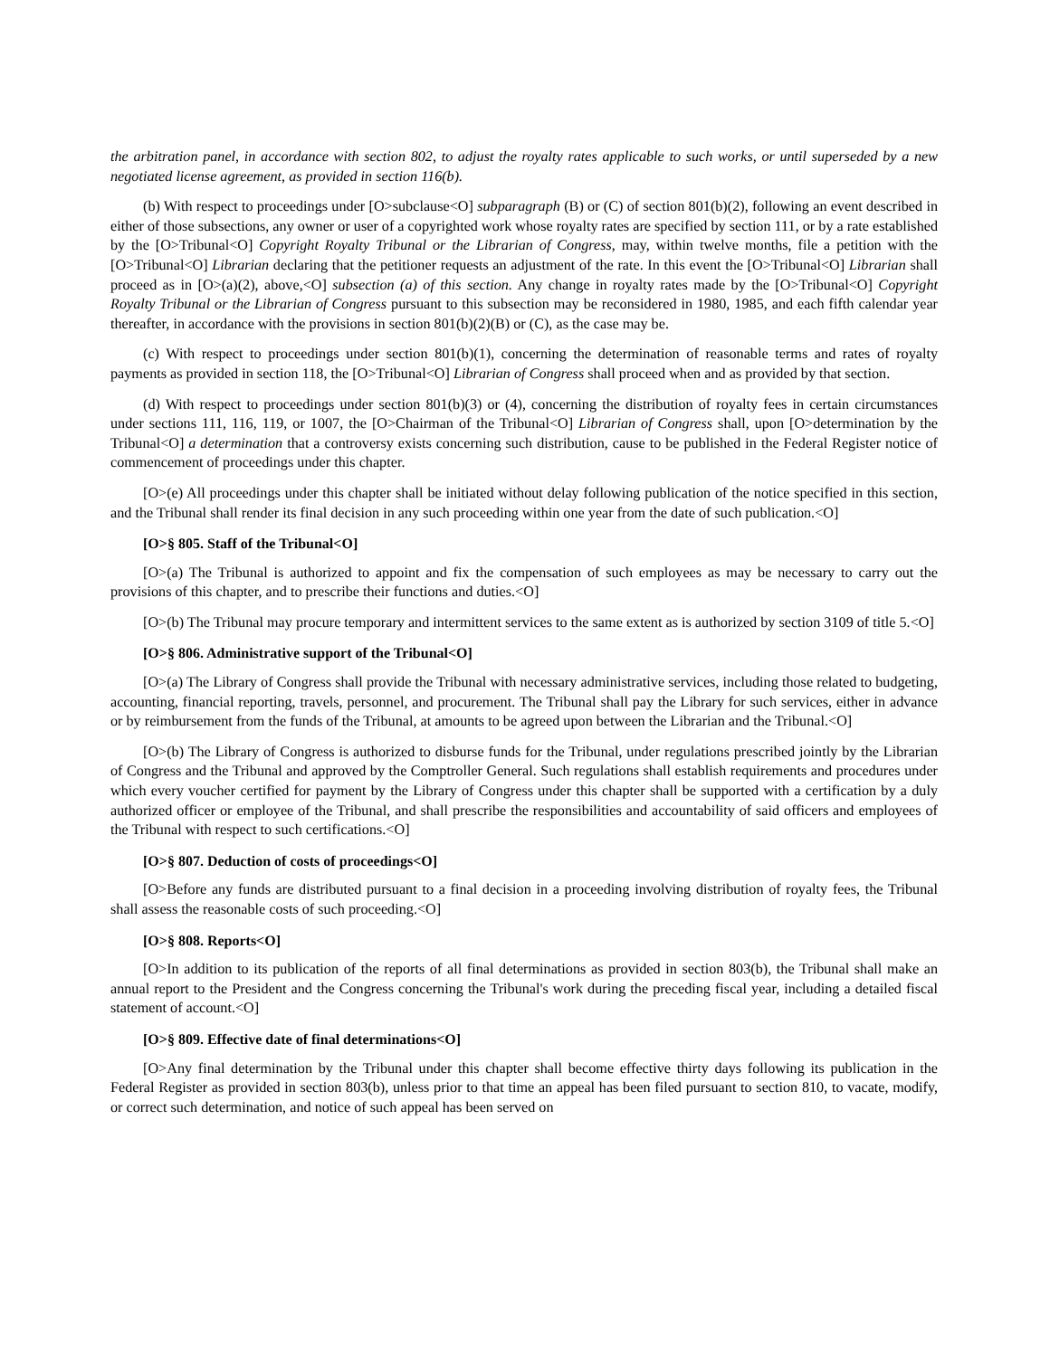the arbitration panel, in accordance with section 802, to adjust the royalty rates applicable to such works, or until superseded by a new negotiated license agreement, as provided in section 116(b).
(b) With respect to proceedings under [O>subclause<O] subparagraph (B) or (C) of section 801(b)(2), following an event described in either of those subsections, any owner or user of a copyrighted work whose royalty rates are specified by section 111, or by a rate established by the [O>Tribunal<O] Copyright Royalty Tribunal or the Librarian of Congress, may, within twelve months, file a petition with the [O>Tribunal<O] Librarian declaring that the petitioner requests an adjustment of the rate. In this event the [O>Tribunal<O] Librarian shall proceed as in [O>(a)(2), above,<O] subsection (a) of this section. Any change in royalty rates made by the [O>Tribunal<O] Copyright Royalty Tribunal or the Librarian of Congress pursuant to this subsection may be reconsidered in 1980, 1985, and each fifth calendar year thereafter, in accordance with the provisions in section 801(b)(2)(B) or (C), as the case may be.
(c) With respect to proceedings under section 801(b)(1), concerning the determination of reasonable terms and rates of royalty payments as provided in section 118, the [O>Tribunal<O] Librarian of Congress shall proceed when and as provided by that section.
(d) With respect to proceedings under section 801(b)(3) or (4), concerning the distribution of royalty fees in certain circumstances under sections 111, 116, 119, or 1007, the [O>Chairman of the Tribunal<O] Librarian of Congress shall, upon [O>determination by the Tribunal<O] a determination that a controversy exists concerning such distribution, cause to be published in the Federal Register notice of commencement of proceedings under this chapter.
[O>(e) All proceedings under this chapter shall be initiated without delay following publication of the notice specified in this section, and the Tribunal shall render its final decision in any such proceeding within one year from the date of such publication.<O]
[O>§ 805. Staff of the Tribunal<O]
[O>(a) The Tribunal is authorized to appoint and fix the compensation of such employees as may be necessary to carry out the provisions of this chapter, and to prescribe their functions and duties.<O]
[O>(b) The Tribunal may procure temporary and intermittent services to the same extent as is authorized by section 3109 of title 5.<O]
[O>§ 806. Administrative support of the Tribunal<O]
[O>(a) The Library of Congress shall provide the Tribunal with necessary administrative services, including those related to budgeting, accounting, financial reporting, travels, personnel, and procurement. The Tribunal shall pay the Library for such services, either in advance or by reimbursement from the funds of the Tribunal, at amounts to be agreed upon between the Librarian and the Tribunal.<O]
[O>(b) The Library of Congress is authorized to disburse funds for the Tribunal, under regulations prescribed jointly by the Librarian of Congress and the Tribunal and approved by the Comptroller General. Such regulations shall establish requirements and procedures under which every voucher certified for payment by the Library of Congress under this chapter shall be supported with a certification by a duly authorized officer or employee of the Tribunal, and shall prescribe the responsibilities and accountability of said officers and employees of the Tribunal with respect to such certifications.<O]
[O>§ 807. Deduction of costs of proceedings<O]
[O>Before any funds are distributed pursuant to a final decision in a proceeding involving distribution of royalty fees, the Tribunal shall assess the reasonable costs of such proceeding.<O]
[O>§ 808. Reports<O]
[O>In addition to its publication of the reports of all final determinations as provided in section 803(b), the Tribunal shall make an annual report to the President and the Congress concerning the Tribunal's work during the preceding fiscal year, including a detailed fiscal statement of account.<O]
[O>§ 809. Effective date of final determinations<O]
[O>Any final determination by the Tribunal under this chapter shall become effective thirty days following its publication in the Federal Register as provided in section 803(b), unless prior to that time an appeal has been filed pursuant to section 810, to vacate, modify, or correct such determination, and notice of such appeal has been served on